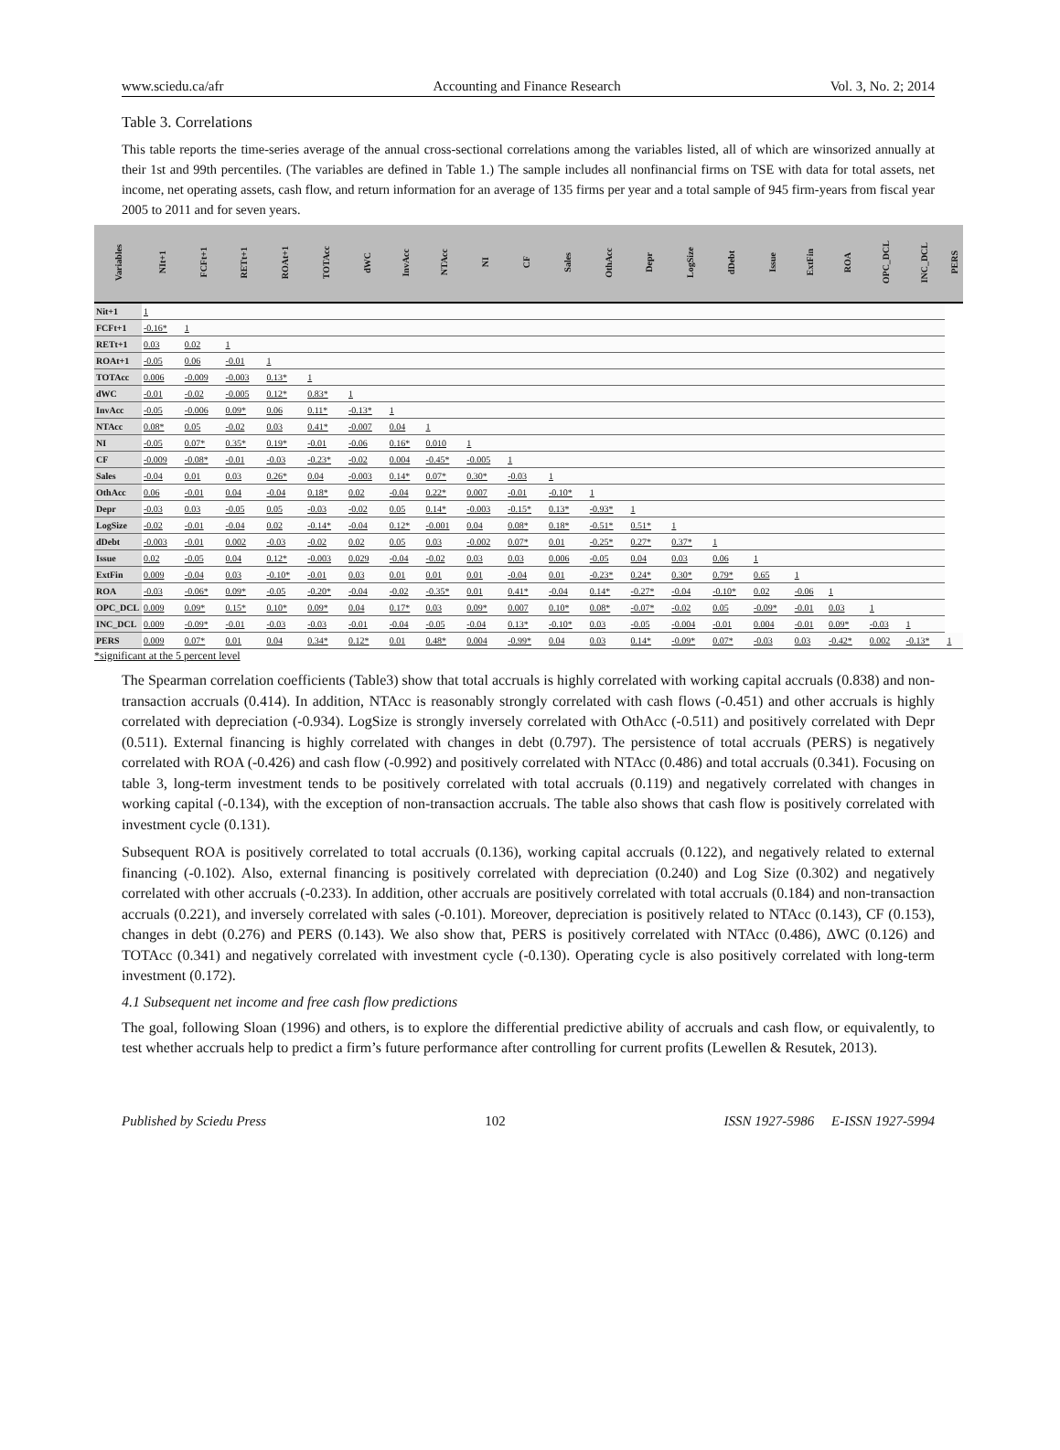www.sciedu.ca/afr Accounting and Finance Research Vol. 3, No. 2; 2014
Table 3. Correlations
This table reports the time-series average of the annual cross-sectional correlations among the variables listed, all of which are winsorized annually at their 1st and 99th percentiles. (The variables are defined in Table 1.) The sample includes all nonfinancial firms on TSE with data for total assets, net income, net operating assets, cash flow, and return information for an average of 135 firms per year and a total sample of 945 firm-years from fiscal year 2005 to 2011 and for seven years.
| Variables | NIt+1 | FCFt+1 | RETt+1 | ROAt+1 | TOTAcc | dWC | InvAcc | NTAcc | NI | CF | Sales | OthAcc | Depr | LogSize | dDebt | Issue | ExtFin | ROA | OPC_DCL | INC_DCL | PERS |
| --- | --- | --- | --- | --- | --- | --- | --- | --- | --- | --- | --- | --- | --- | --- | --- | --- | --- | --- | --- | --- | --- |
| Nit+1 | 1 | | | | | | | | | | | | | | | | | | | | |
| FCFt+1 | -0.16* | 1 | | | | | | | | | | | | | | | | | | | |
| RETt+1 | 0.03 | 0.02 | 1 | | | | | | | | | | | | | | | | | | |
| ROAt+1 | -0.05 | 0.06 | -0.01 | 1 | | | | | | | | | | | | | | | | | |
| TOTAcc | 0.006 | -0.009 | -0.003 | 0.13* | 1 | | | | | | | | | | | | | | | | |
| dWC | -0.01 | -0.02 | -0.005 | 0.12* | 0.83* | 1 | | | | | | | | | | | | | | | |
| InvAcc | -0.05 | -0.006 | 0.09* | 0.06 | 0.11* | -0.13* | 1 | | | | | | | | | | | | | | |
| NTAcc | 0.08* | 0.05 | -0.02 | 0.03 | 0.41* | -0.007 | 0.04 | 1 | | | | | | | | | | | | | |
| NI | -0.05 | 0.07* | 0.35* | 0.19* | -0.01 | -0.06 | 0.16* | 0.010 | 1 | | | | | | | | | | | | |
| CF | -0.009 | -0.08* | -0.01 | -0.03 | -0.23* | -0.02 | 0.004 | -0.45* | -0.005 | 1 | | | | | | | | | | | |
| Sales | -0.04 | 0.01 | 0.03 | 0.26* | 0.04 | -0.003 | 0.14* | 0.07* | 0.30* | -0.03 | 1 | | | | | | | | | | |
| OthAcc | 0.06 | -0.01 | 0.04 | -0.04 | 0.18* | 0.02 | -0.04 | 0.22* | 0.007 | -0.01 | -0.10* | 1 | | | | | | | | | |
| Depr | -0.03 | 0.03 | -0.05 | 0.05 | -0.03 | -0.02 | 0.05 | 0.14* | -0.003 | -0.15* | 0.13* | -0.93* | 1 | | | | | | | | |
| LogSize | -0.02 | -0.01 | -0.04 | 0.02 | -0.14* | -0.04 | 0.12* | -0.001 | 0.04 | 0.08* | 0.18* | -0.51* | 0.51* | 1 | | | | | | | |
| dDebt | -0.003 | -0.01 | 0.002 | -0.03 | -0.02 | 0.02 | 0.05 | 0.03 | -0.002 | 0.07* | 0.01 | -0.25* | 0.27* | 0.37* | 1 | | | | | | |
| Issue | 0.02 | -0.05 | 0.04 | 0.12* | -0.003 | 0.029 | -0.04 | -0.02 | 0.03 | 0.03 | 0.006 | -0.05 | 0.04 | 0.03 | 0.06 | 1 | | | | | |
| ExtFin | 0.009 | -0.04 | 0.03 | -0.10* | -0.01 | 0.03 | 0.01 | 0.01 | 0.01 | -0.04 | 0.01 | -0.23* | 0.24* | 0.30* | 0.79* | 0.65 | 1 | | | | |
| ROA | -0.03 | -0.06* | 0.09* | -0.05 | -0.20* | -0.04 | -0.02 | -0.35* | 0.01 | 0.41* | -0.04 | 0.14* | -0.27* | -0.04 | -0.10* | 0.02 | -0.06 | 1 | | | |
| OPC_DCL | 0.009 | 0.09* | 0.15* | 0.10* | 0.09* | 0.04 | 0.17* | 0.03 | 0.09* | 0.007 | 0.10* | 0.08* | -0.07* | -0.02 | 0.05 | -0.09* | -0.01 | 0.03 | 1 | | |
| INC_DCL | 0.009 | -0.09* | -0.01 | -0.03 | -0.03 | -0.01 | -0.04 | -0.05 | -0.04 | 0.13* | -0.10* | 0.03 | -0.05 | -0.004 | -0.01 | 0.004 | -0.01 | 0.09* | -0.03 | 1 | |
| PERS | 0.009 | 0.07* | 0.01 | 0.04 | 0.34* | 0.12* | 0.01 | 0.48* | 0.004 | -0.99* | 0.04 | 0.03 | 0.14* | -0.09* | 0.07* | -0.03 | 0.03 | -0.42* | 0.002 | -0.13* | 1 |
*significant at the 5 percent level
The Spearman correlation coefficients (Table3) show that total accruals is highly correlated with working capital accruals (0.838) and non-transaction accruals (0.414). In addition, NTAcc is reasonably strongly correlated with cash flows (-0.451) and other accruals is highly correlated with depreciation (-0.934). LogSize is strongly inversely correlated with OthAcc (-0.511) and positively correlated with Depr (0.511). External financing is highly correlated with changes in debt (0.797). The persistence of total accruals (PERS) is negatively correlated with ROA (-0.426) and cash flow (-0.992) and positively correlated with NTAcc (0.486) and total accruals (0.341). Focusing on table 3, long-term investment tends to be positively correlated with total accruals (0.119) and negatively correlated with changes in working capital (-0.134), with the exception of non-transaction accruals. The table also shows that cash flow is positively correlated with investment cycle (0.131).
Subsequent ROA is positively correlated to total accruals (0.136), working capital accruals (0.122), and negatively related to external financing (-0.102). Also, external financing is positively correlated with depreciation (0.240) and Log Size (0.302) and negatively correlated with other accruals (-0.233). In addition, other accruals are positively correlated with total accruals (0.184) and non-transaction accruals (0.221), and inversely correlated with sales (-0.101). Moreover, depreciation is positively related to NTAcc (0.143), CF (0.153), changes in debt (0.276) and PERS (0.143). We also show that, PERS is positively correlated with NTAcc (0.486), ΔWC (0.126) and TOTAcc (0.341) and negatively correlated with investment cycle (-0.130). Operating cycle is also positively correlated with long-term investment (0.172).
4.1 Subsequent net income and free cash flow predictions
The goal, following Sloan (1996) and others, is to explore the differential predictive ability of accruals and cash flow, or equivalently, to test whether accruals help to predict a firm’s future performance after controlling for current profits (Lewellen & Resutek, 2013).
Published by Sciedu Press 102 ISSN 1927-5986 E-ISSN 1927-5994